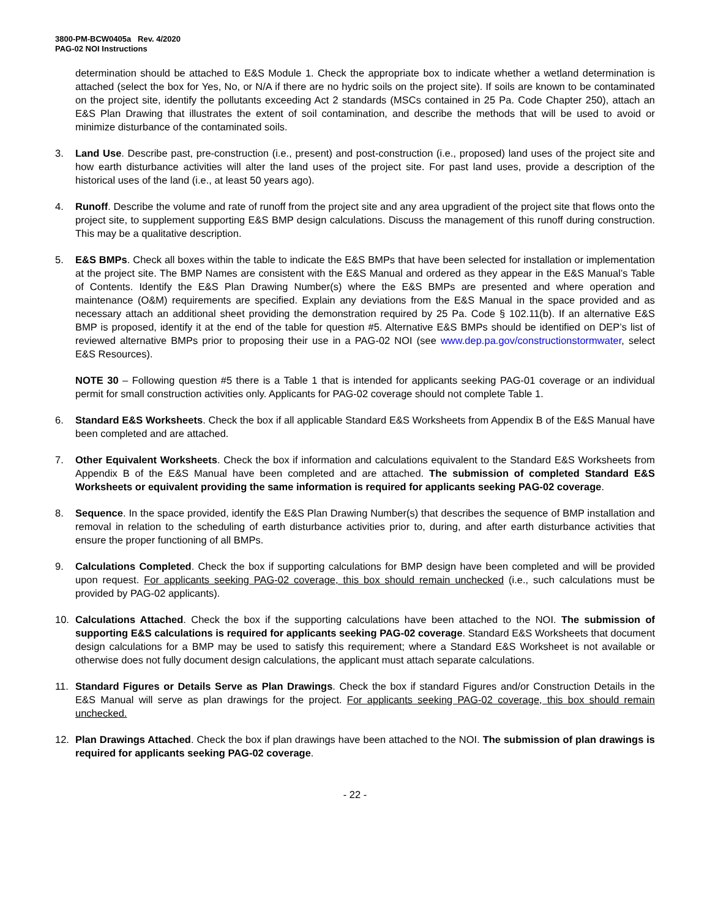3800-PM-BCW0405a Rev. 4/2020
PAG-02 NOI Instructions
determination should be attached to E&S Module 1. Check the appropriate box to indicate whether a wetland determination is attached (select the box for Yes, No, or N/A if there are no hydric soils on the project site). If soils are known to be contaminated on the project site, identify the pollutants exceeding Act 2 standards (MSCs contained in 25 Pa. Code Chapter 250), attach an E&S Plan Drawing that illustrates the extent of soil contamination, and describe the methods that will be used to avoid or minimize disturbance of the contaminated soils.
3. Land Use. Describe past, pre-construction (i.e., present) and post-construction (i.e., proposed) land uses of the project site and how earth disturbance activities will alter the land uses of the project site. For past land uses, provide a description of the historical uses of the land (i.e., at least 50 years ago).
4. Runoff. Describe the volume and rate of runoff from the project site and any area upgradient of the project site that flows onto the project site, to supplement supporting E&S BMP design calculations. Discuss the management of this runoff during construction. This may be a qualitative description.
5. E&S BMPs. Check all boxes within the table to indicate the E&S BMPs that have been selected for installation or implementation at the project site. The BMP Names are consistent with the E&S Manual and ordered as they appear in the E&S Manual’s Table of Contents. Identify the E&S Plan Drawing Number(s) where the E&S BMPs are presented and where operation and maintenance (O&M) requirements are specified. Explain any deviations from the E&S Manual in the space provided and as necessary attach an additional sheet providing the demonstration required by 25 Pa. Code § 102.11(b). If an alternative E&S BMP is proposed, identify it at the end of the table for question #5. Alternative E&S BMPs should be identified on DEP’s list of reviewed alternative BMPs prior to proposing their use in a PAG-02 NOI (see www.dep.pa.gov/constructionstormwater, select E&S Resources).
NOTE 30 – Following question #5 there is a Table 1 that is intended for applicants seeking PAG-01 coverage or an individual permit for small construction activities only. Applicants for PAG-02 coverage should not complete Table 1.
6. Standard E&S Worksheets. Check the box if all applicable Standard E&S Worksheets from Appendix B of the E&S Manual have been completed and are attached.
7. Other Equivalent Worksheets. Check the box if information and calculations equivalent to the Standard E&S Worksheets from Appendix B of the E&S Manual have been completed and are attached. The submission of completed Standard E&S Worksheets or equivalent providing the same information is required for applicants seeking PAG-02 coverage.
8. Sequence. In the space provided, identify the E&S Plan Drawing Number(s) that describes the sequence of BMP installation and removal in relation to the scheduling of earth disturbance activities prior to, during, and after earth disturbance activities that ensure the proper functioning of all BMPs.
9. Calculations Completed. Check the box if supporting calculations for BMP design have been completed and will be provided upon request. For applicants seeking PAG-02 coverage, this box should remain unchecked (i.e., such calculations must be provided by PAG-02 applicants).
10. Calculations Attached. Check the box if the supporting calculations have been attached to the NOI. The submission of supporting E&S calculations is required for applicants seeking PAG-02 coverage. Standard E&S Worksheets that document design calculations for a BMP may be used to satisfy this requirement; where a Standard E&S Worksheet is not available or otherwise does not fully document design calculations, the applicant must attach separate calculations.
11. Standard Figures or Details Serve as Plan Drawings. Check the box if standard Figures and/or Construction Details in the E&S Manual will serve as plan drawings for the project. For applicants seeking PAG-02 coverage, this box should remain unchecked.
12. Plan Drawings Attached. Check the box if plan drawings have been attached to the NOI. The submission of plan drawings is required for applicants seeking PAG-02 coverage.
- 22 -